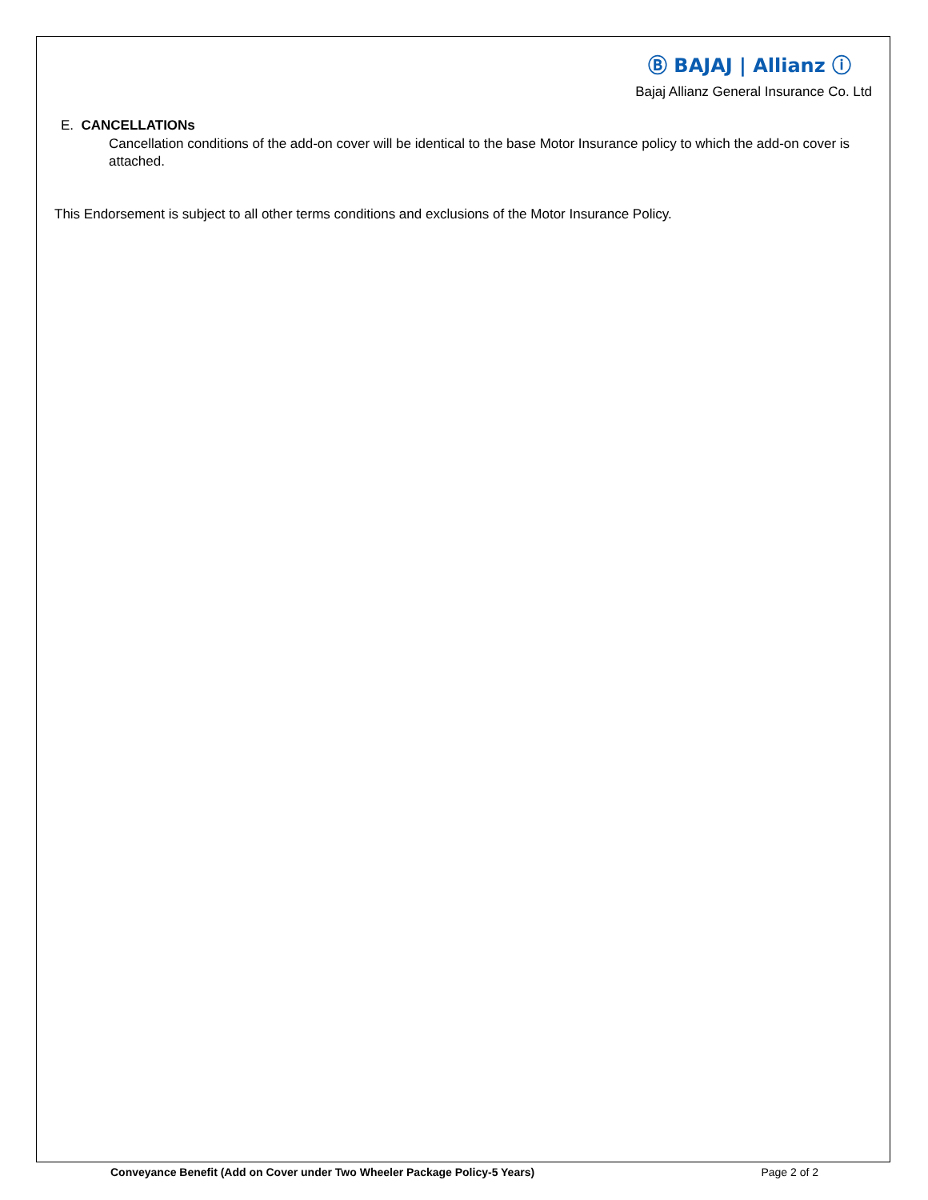Ⓑ BAJAJ | Allianz ⓘ
Bajaj Allianz General Insurance Co. Ltd
E. CANCELLATIONs
Cancellation conditions of the add-on cover will be identical to the base Motor Insurance policy to which the add-on cover is attached.
This Endorsement is subject to all other terms conditions and exclusions of the Motor Insurance Policy.
Conveyance Benefit (Add on Cover under Two Wheeler Package Policy-5 Years) Page 2 of 2